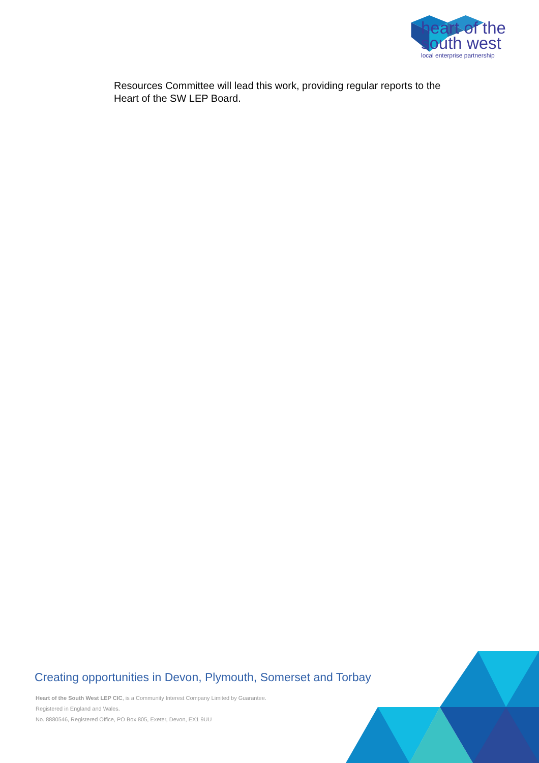heart of the
south west
local enterprise partnership
Resources Committee will lead this work, providing regular reports to the Heart of the SW LEP Board.
Creating opportunities in Devon, Plymouth, Somerset and Torbay
Heart of the South West LEP CIC, is a Community Interest Company Limited by Guarantee.
Registered in England and Wales.
No. 8880546, Registered Office, PO Box 805, Exeter, Devon, EX1 9UU